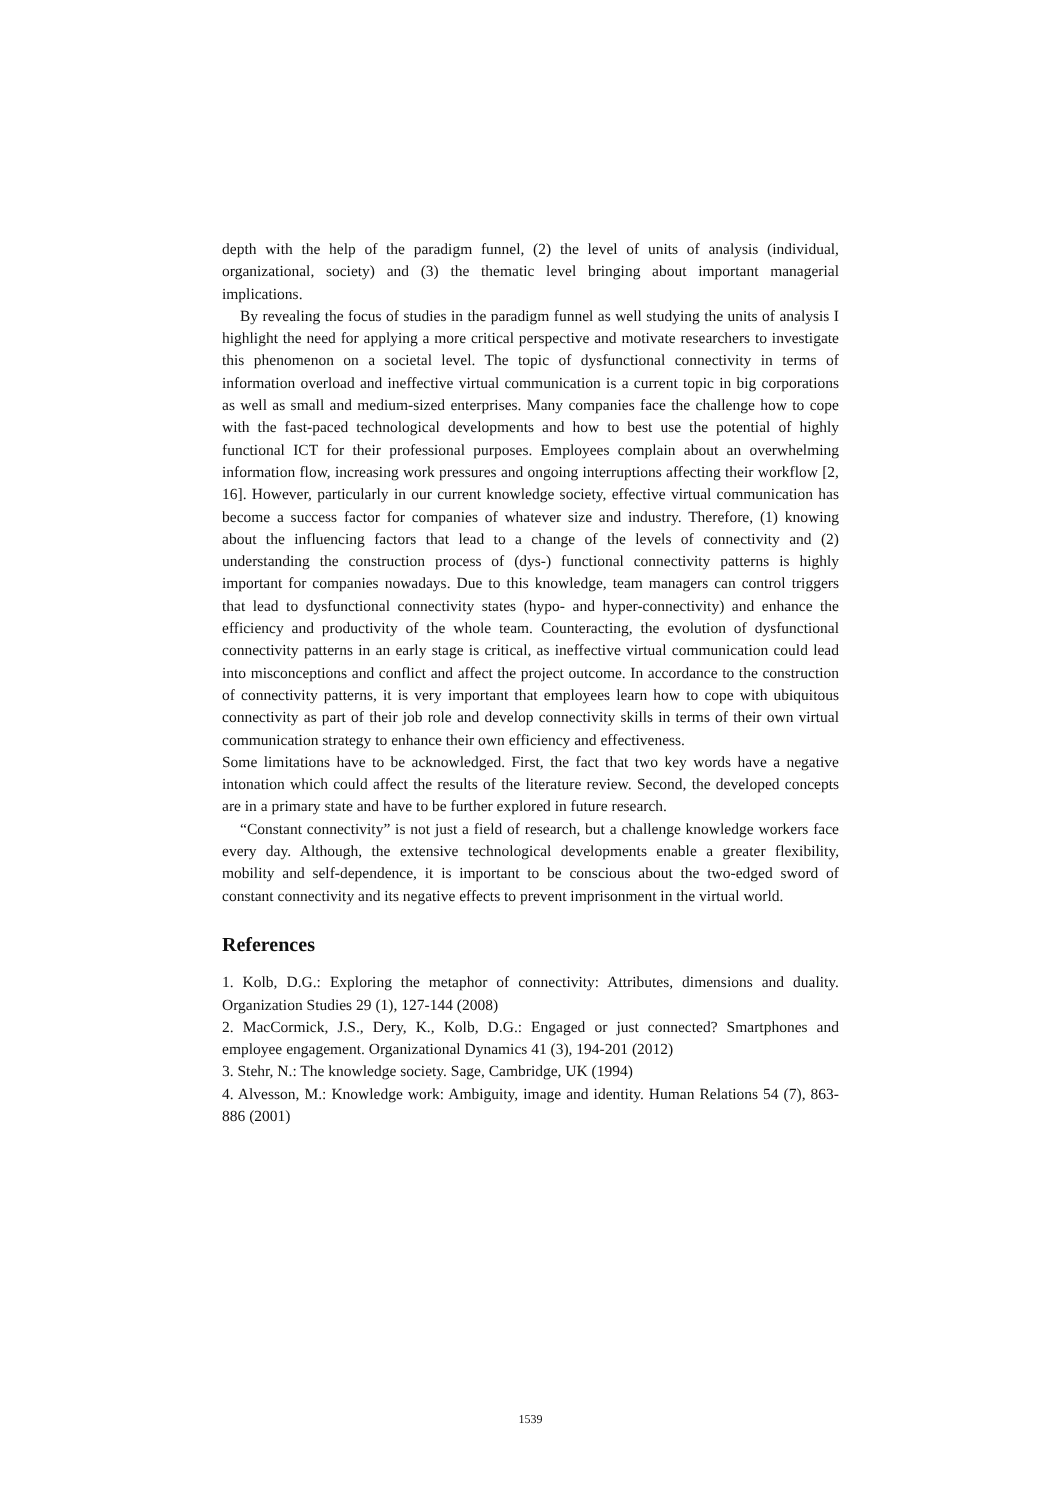depth with the help of the paradigm funnel, (2) the level of units of analysis (individual, organizational, society) and (3) the thematic level bringing about important managerial implications.
By revealing the focus of studies in the paradigm funnel as well studying the units of analysis I highlight the need for applying a more critical perspective and motivate researchers to investigate this phenomenon on a societal level. The topic of dysfunctional connectivity in terms of information overload and ineffective virtual communication is a current topic in big corporations as well as small and medium-sized enterprises. Many companies face the challenge how to cope with the fast-paced technological developments and how to best use the potential of highly functional ICT for their professional purposes. Employees complain about an overwhelming information flow, increasing work pressures and ongoing interruptions affecting their workflow [2, 16]. However, particularly in our current knowledge society, effective virtual communication has become a success factor for companies of whatever size and industry. Therefore, (1) knowing about the influencing factors that lead to a change of the levels of connectivity and (2) understanding the construction process of (dys-) functional connectivity patterns is highly important for companies nowadays. Due to this knowledge, team managers can control triggers that lead to dysfunctional connectivity states (hypo- and hyper-connectivity) and enhance the efficiency and productivity of the whole team. Counteracting, the evolution of dysfunctional connectivity patterns in an early stage is critical, as ineffective virtual communication could lead into misconceptions and conflict and affect the project outcome. In accordance to the construction of connectivity patterns, it is very important that employees learn how to cope with ubiquitous connectivity as part of their job role and develop connectivity skills in terms of their own virtual communication strategy to enhance their own efficiency and effectiveness.
Some limitations have to be acknowledged. First, the fact that two key words have a negative intonation which could affect the results of the literature review. Second, the developed concepts are in a primary state and have to be further explored in future research.
“Constant connectivity” is not just a field of research, but a challenge knowledge workers face every day. Although, the extensive technological developments enable a greater flexibility, mobility and self-dependence, it is important to be conscious about the two-edged sword of constant connectivity and its negative effects to prevent imprisonment in the virtual world.
References
1. Kolb, D.G.: Exploring the metaphor of connectivity: Attributes, dimensions and duality. Organization Studies 29 (1), 127-144 (2008)
2. MacCormick, J.S., Dery, K., Kolb, D.G.: Engaged or just connected? Smartphones and employee engagement. Organizational Dynamics 41 (3), 194-201 (2012)
3. Stehr, N.: The knowledge society. Sage, Cambridge, UK (1994)
4. Alvesson, M.: Knowledge work: Ambiguity, image and identity. Human Relations 54 (7), 863-886 (2001)
1539